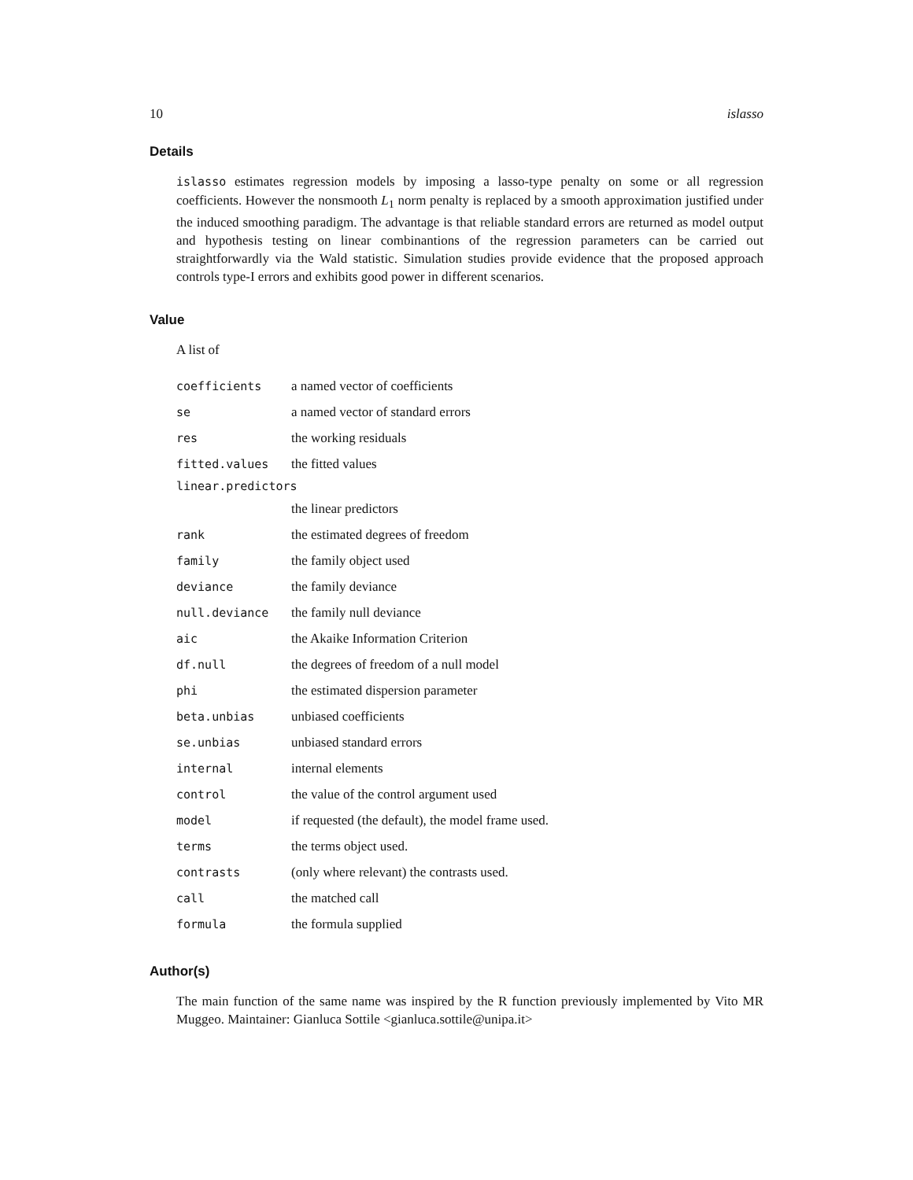10 islasso
Details
islasso estimates regression models by imposing a lasso-type penalty on some or all regression coefficients. However the nonsmooth L<sub>1</sub> norm penalty is replaced by a smooth approximation justified under the induced smoothing paradigm. The advantage is that reliable standard errors are returned as model output and hypothesis testing on linear combinantions of the regression parameters can be carried out straightforwardly via the Wald statistic. Simulation studies provide evidence that the proposed approach controls type-I errors and exhibits good power in different scenarios.
Value
A list of
| coefficients | a named vector of coefficients |
| se | a named vector of standard errors |
| res | the working residuals |
| fitted.values | the fitted values |
| linear.predictors | |
| | the linear predictors |
| rank | the estimated degrees of freedom |
| family | the family object used |
| deviance | the family deviance |
| null.deviance | the family null deviance |
| aic | the Akaike Information Criterion |
| df.null | the degrees of freedom of a null model |
| phi | the estimated dispersion parameter |
| beta.unbias | unbiased coefficients |
| se.unbias | unbiased standard errors |
| internal | internal elements |
| control | the value of the control argument used |
| model | if requested (the default), the model frame used. |
| terms | the terms object used. |
| contrasts | (only where relevant) the contrasts used. |
| call | the matched call |
| formula | the formula supplied |
Author(s)
The main function of the same name was inspired by the R function previously implemented by Vito MR Muggeo. Maintainer: Gianluca Sottile <gianluca.sottile@unipa.it>